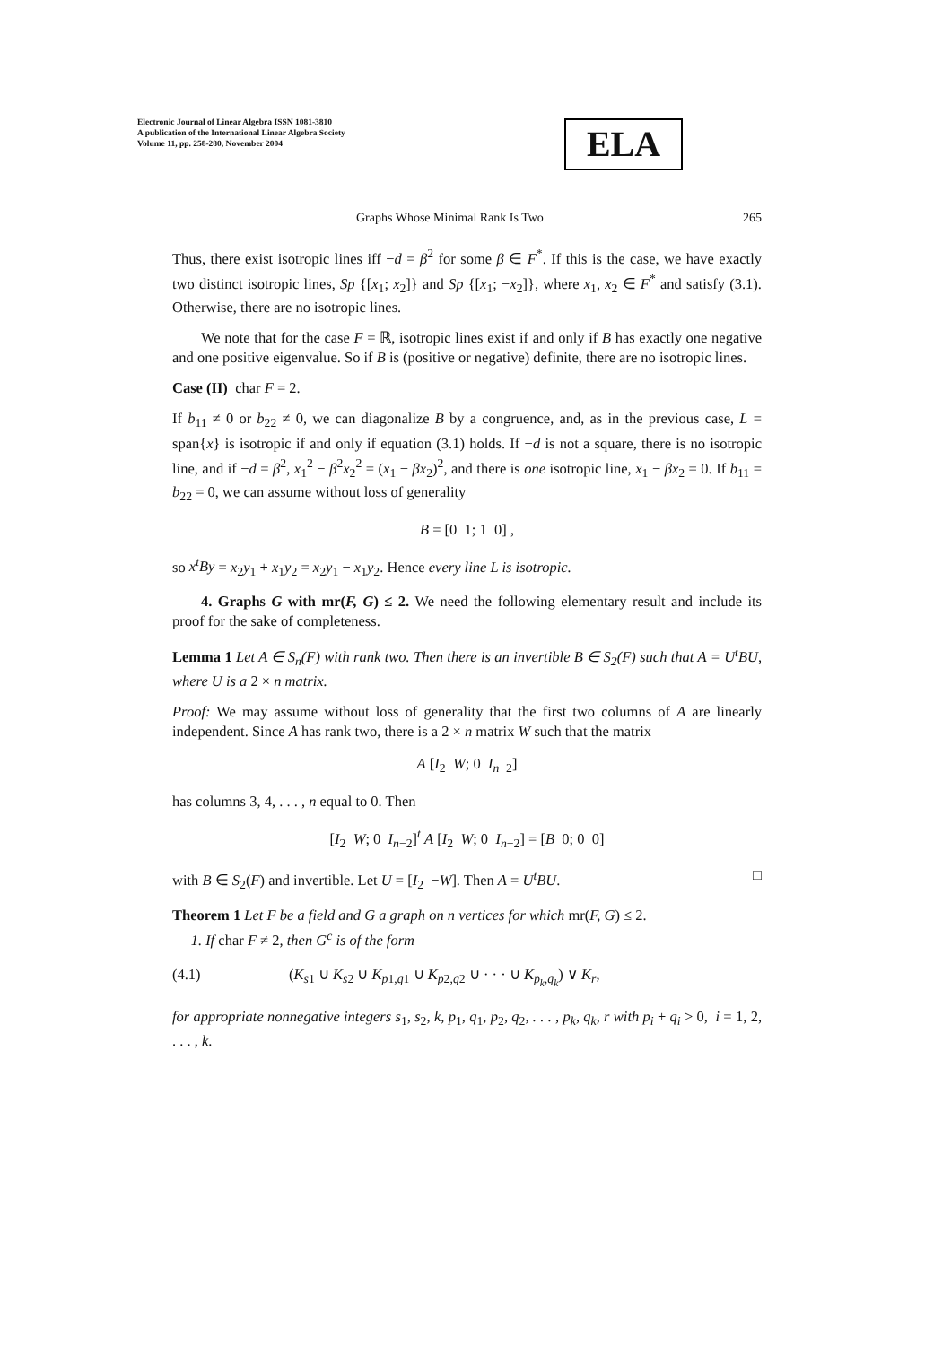Electronic Journal of Linear Algebra ISSN 1081-3810
A publication of the International Linear Algebra Society
Volume 11, pp. 258-280, November 2004
ELA
Graphs Whose Minimal Rank Is Two 265
Thus, there exist isotropic lines iff −d = β<sup>2</sup> for some β ∈ F<sup>*</sup>. If this is the case, we have exactly two distinct isotropic lines, Sp {[x<sub>1</sub>; x<sub>2</sub>]} and Sp {[x<sub>1</sub>; −x<sub>2</sub>]}, where x<sub>1</sub>, x<sub>2</sub> ∈ F<sup>*</sup> and satisfy (3.1). Otherwise, there are no isotropic lines.
We note that for the case F = ℝ, isotropic lines exist if and only if B has exactly one negative and one positive eigenvalue. So if B is (positive or negative) definite, there are no isotropic lines.
Case (II) char F = 2.
If b<sub>11</sub> ≠ 0 or b<sub>22</sub> ≠ 0, we can diagonalize B by a congruence, and, as in the previous case, L = span{x} is isotropic if and only if equation (3.1) holds. If −d is not a square, there is no isotropic line, and if −d = β<sup>2</sup>, x<sub>1</sub><sup>2</sup> − β<sup>2</sup>x<sub>2</sub><sup>2</sup> = (x<sub>1</sub> − βx<sub>2</sub>)<sup>2</sup>, and there is one isotropic line, x<sub>1</sub> − βx<sub>2</sub> = 0. If b<sub>11</sub> = b<sub>22</sub> = 0, we can assume without loss of generality
B = [0 1; 1 0] ,
so x<sup>t</sup>By = x<sub>2</sub>y<sub>1</sub> + x<sub>1</sub>y<sub>2</sub> = x<sub>2</sub>y<sub>1</sub> − x<sub>1</sub>y<sub>2</sub>. Hence every line L is isotropic.
4. Graphs G with mr(F, G) ≤ 2. We need the following elementary result and include its proof for the sake of completeness.
Lemma 1 Let A ∈ S<sub>n</sub>(F) with rank two. Then there is an invertible B ∈ S<sub>2</sub>(F) such that A = U<sup>t</sup>BU, where U is a 2 × n matrix.
Proof: We may assume without loss of generality that the first two columns of A are linearly independent. Since A has rank two, there is a 2 × n matrix W such that the matrix
A [I<sub>2</sub> W; 0 I<sub>n−2</sub>]
has columns 3, 4, . . . , n equal to 0. Then
[I<sub>2</sub> W; 0 I<sub>n−2</sub>]<sup>t</sup> A [I<sub>2</sub> W; 0 I<sub>n−2</sub>] = [B 0; 0 0]
with B ∈ S<sub>2</sub>(F) and invertible. Let U = [I<sub>2</sub> −W]. Then A = U<sup>t</sup>BU. □
Theorem 1 Let F be a field and G a graph on n vertices for which mr(F, G) ≤ 2.
1. If char F ≠ 2, then G<sup>c</sup> is of the form
(4.1) (K<sub>s1</sub> ∪ K<sub>s2</sub> ∪ K<sub>p1,q1</sub> ∪ K<sub>p2,q2</sub> ∪ · · · ∪ K<sub>p<sub>k</sub>,q<sub>k</sub></sub>) ∨ K<sub>r</sub>,
for appropriate nonnegative integers s<sub>1</sub>, s<sub>2</sub>, k, p<sub>1</sub>, q<sub>1</sub>, p<sub>2</sub>, q<sub>2</sub>, . . . , p<sub>k</sub>, q<sub>k</sub>, r with p<sub>i</sub> + q<sub>i</sub> > 0, i = 1, 2, . . . , k.